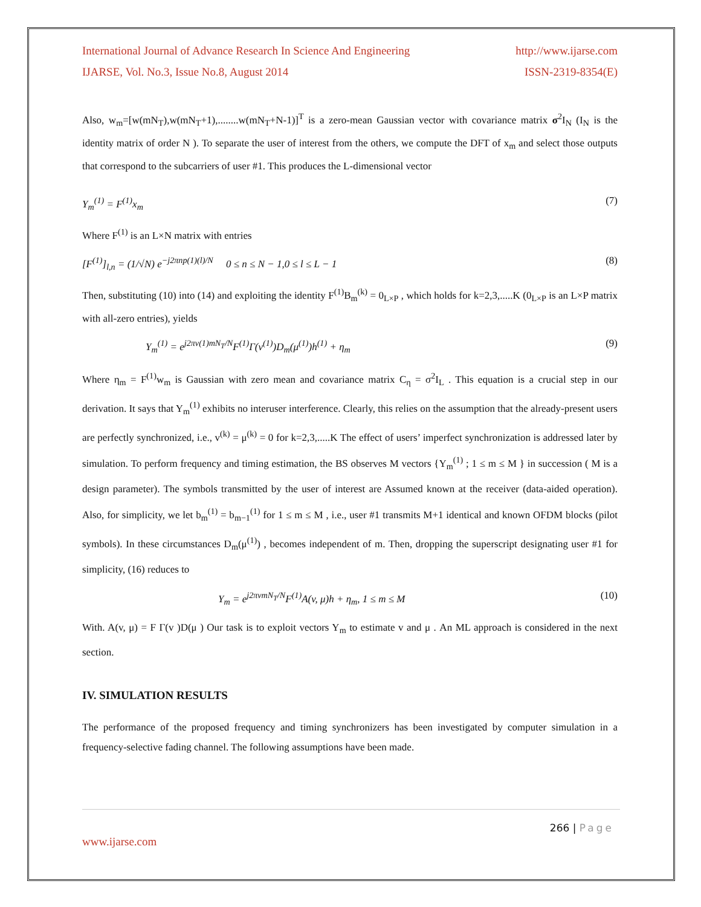International Journal of Advance Research In Science And Engineering http://www.ijarse.com
IJARSE, Vol. No.3, Issue No.8, August 2014 ISSN-2319-8354(E)
Also, w<sub>m</sub>=[w(mN<sub>T</sub>),w(mN<sub>T</sub>+1),........w(mN<sub>T</sub>+N-1)]<sup>T</sup> is a zero-mean Gaussian vector with covariance matrix σ<sup>2</sup>I<sub>N</sub> (I<sub>N</sub> is the identity matrix of order N ). To separate the user of interest from the others, we compute the DFT of x<sub>m</sub> and select those outputs that correspond to the subcarriers of user #1. This produces the L-dimensional vector
Y<sub>m</sub><sup>(1)</sup> = F<sup>(1)</sup>x<sub>m</sub> (7)
Where F<sup>(1)</sup> is an L×N matrix with entries
[F<sup>(1)</sup>]<sub>l,n</sub> = (1/√N) e<sup>−j2πnp(1)(l)/N</sup> 0 ≤ n ≤ N − 1,0 ≤ l ≤ L − 1 (8)
Then, substituting (10) into (14) and exploiting the identity F<sup>(1)</sup>B<sub>m</sub><sup>(k)</sup> = 0<sub>L×P</sub> , which holds for k=2,3,.....K (0<sub>L×P</sub> is an L×P matrix with all-zero entries), yields
Y<sub>m</sub><sup>(1)</sup> = e<sup>j2πv(1)mN<sub>T</sub>/N</sup>F<sup>(1)</sup>Γ(v<sup>(1)</sup>)D<sub>m</sub>(μ<sup>(1)</sup>)h<sup>(1)</sup> + η<sub>m</sub> (9)
Where η<sub>m</sub> = F<sup>(1)</sup>w<sub>m</sub> is Gaussian with zero mean and covariance matrix C<sub>η</sub> = σ<sup>2</sup>I<sub>L</sub> . This equation is a crucial step in our derivation. It says that Y<sub>m</sub><sup>(1)</sup> exhibits no interuser interference. Clearly, this relies on the assumption that the already-present users are perfectly synchronized, i.e., v<sup>(k)</sup> = μ<sup>(k)</sup> = 0 for k=2,3,.....K The effect of users’ imperfect synchronization is addressed later by simulation. To perform frequency and timing estimation, the BS observes M vectors {Y<sub>m</sub><sup>(1)</sup> ; 1 ≤ m ≤ M } in succession ( M is a design parameter). The symbols transmitted by the user of interest are Assumed known at the receiver (data-aided operation). Also, for simplicity, we let b<sub>m</sub><sup>(1)</sup> = b<sub>m−1</sub><sup>(1)</sup> for 1 ≤ m ≤ M , i.e., user #1 transmits M+1 identical and known OFDM blocks (pilot symbols). In these circumstances D<sub>m</sub>(μ<sup>(1)</sup>) , becomes independent of m. Then, dropping the superscript designating user #1 for simplicity, (16) reduces to
Y<sub>m</sub> = e<sup>j2πvmN<sub>T</sub>/N</sup>F<sup>(1)</sup>A(v, μ)h + η<sub>m</sub>, 1 ≤ m ≤ M (10)
With. A(v, μ) = F Γ(v )D(μ ) Our task is to exploit vectors Y<sub>m</sub> to estimate v and μ . An ML approach is considered in the next section.
IV. SIMULATION RESULTS
The performance of the proposed frequency and timing synchronizers has been investigated by computer simulation in a frequency-selective fading channel. The following assumptions have been made.
266 | Page
www.ijarse.com